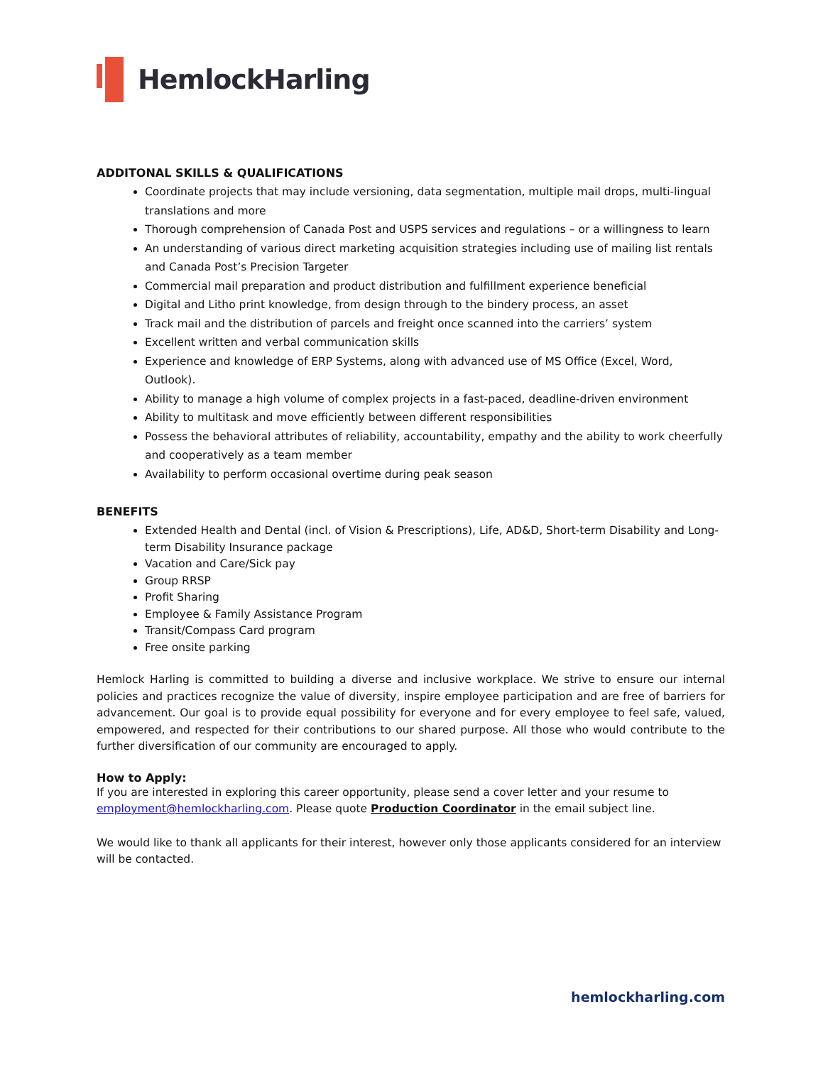HemlockHarling
ADDITONAL SKILLS & QUALIFICATIONS
Coordinate projects that may include versioning, data segmentation, multiple mail drops, multi-lingual translations and more
Thorough comprehension of Canada Post and USPS services and regulations – or a willingness to learn
An understanding of various direct marketing acquisition strategies including use of mailing list rentals and Canada Post’s Precision Targeter
Commercial mail preparation and product distribution and fulfillment experience beneficial
Digital and Litho print knowledge, from design through to the bindery process, an asset
Track mail and the distribution of parcels and freight once scanned into the carriers’ system
Excellent written and verbal communication skills
Experience and knowledge of ERP Systems, along with advanced use of MS Office (Excel, Word, Outlook).
Ability to manage a high volume of complex projects in a fast-paced, deadline-driven environment
Ability to multitask and move efficiently between different responsibilities
Possess the behavioral attributes of reliability, accountability, empathy and the ability to work cheerfully and cooperatively as a team member
Availability to perform occasional overtime during peak season
BENEFITS
Extended Health and Dental (incl. of Vision & Prescriptions), Life, AD&D, Short-term Disability and Long-term Disability Insurance package
Vacation and Care/Sick pay
Group RRSP
Profit Sharing
Employee & Family Assistance Program
Transit/Compass Card program
Free onsite parking
Hemlock Harling is committed to building a diverse and inclusive workplace. We strive to ensure our internal policies and practices recognize the value of diversity, inspire employee participation and are free of barriers for advancement. Our goal is to provide equal possibility for everyone and for every employee to feel safe, valued, empowered, and respected for their contributions to our shared purpose. All those who would contribute to the further diversification of our community are encouraged to apply.
How to Apply:
If you are interested in exploring this career opportunity, please send a cover letter and your resume to employment@hemlockharling.com. Please quote Production Coordinator in the email subject line.
We would like to thank all applicants for their interest, however only those applicants considered for an interview will be contacted.
hemlockharling.com